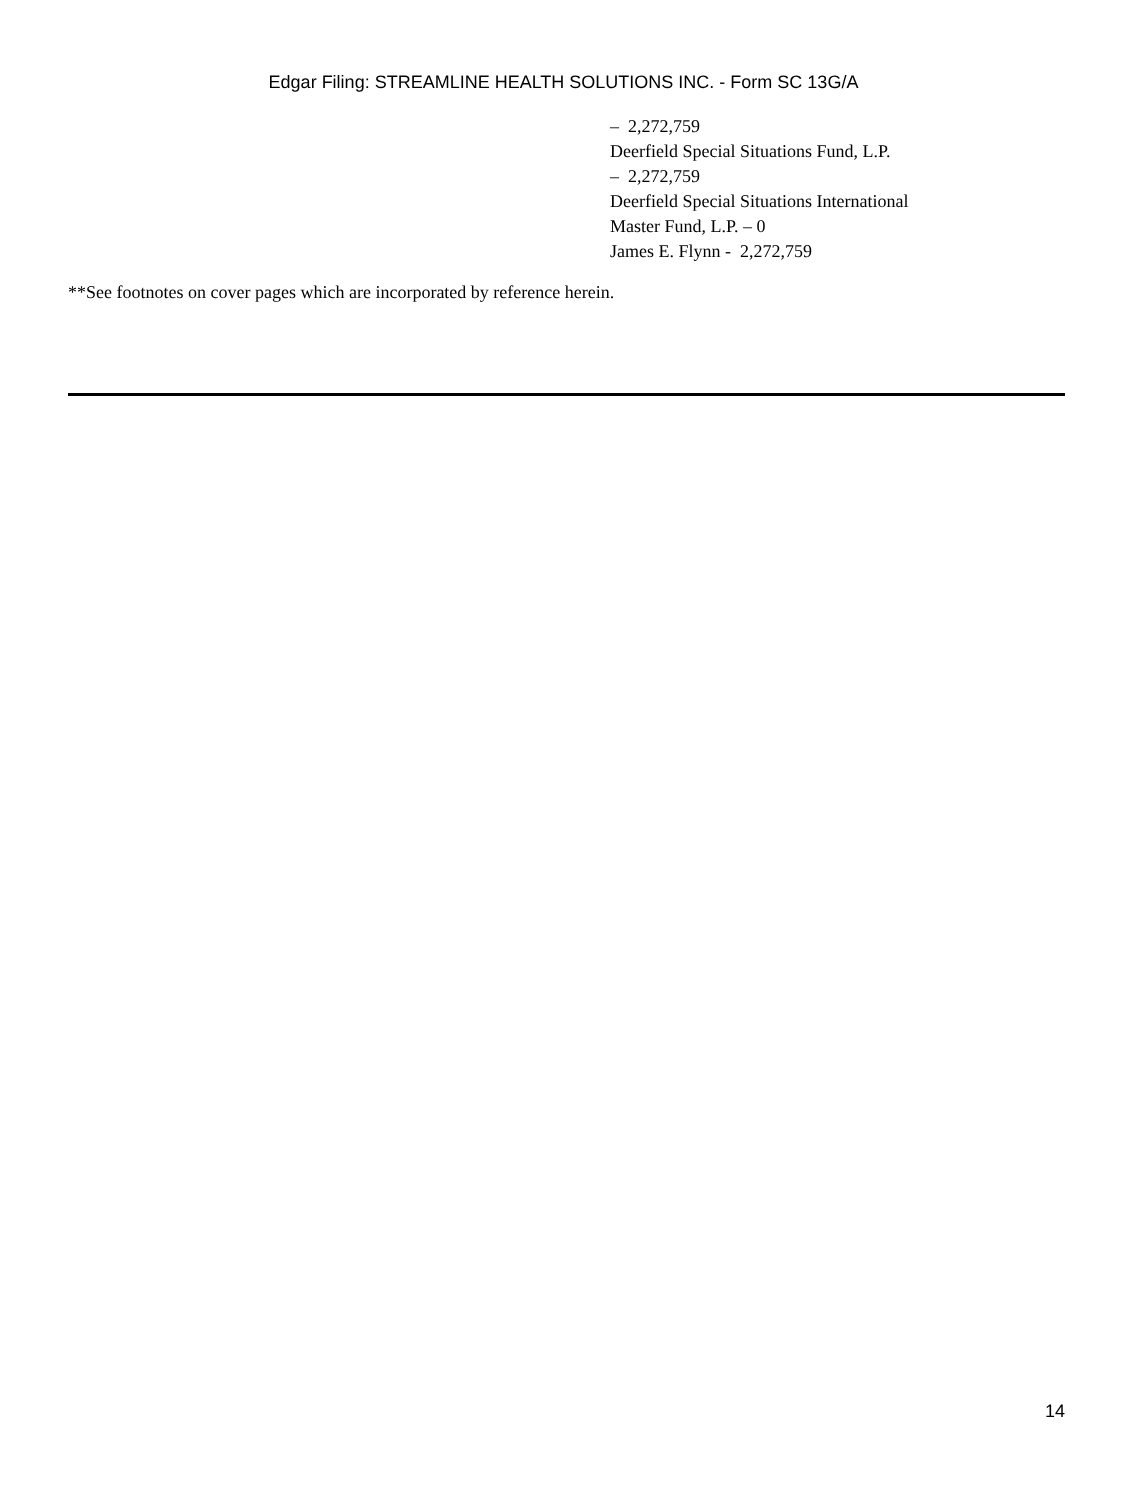Edgar Filing: STREAMLINE HEALTH SOLUTIONS INC. - Form SC 13G/A
– 2,272,759
Deerfield Special Situations Fund, L.P.
– 2,272,759
Deerfield Special Situations International
Master Fund, L.P. – 0
James E. Flynn - 2,272,759
**See footnotes on cover pages which are incorporated by reference herein.
14